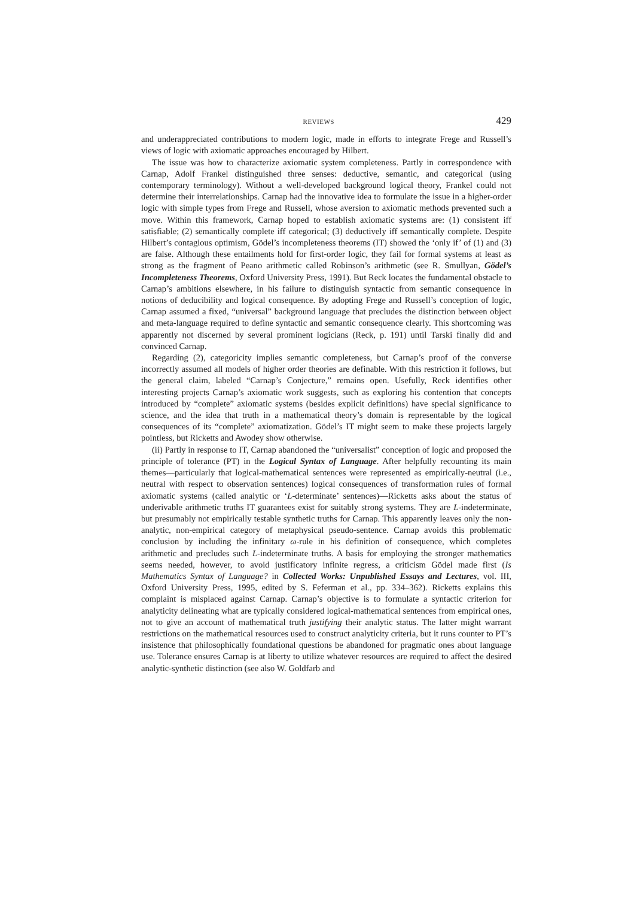REVIEWS 429
and underappreciated contributions to modern logic, made in efforts to integrate Frege and Russell’s views of logic with axiomatic approaches encouraged by Hilbert.
The issue was how to characterize axiomatic system completeness. Partly in correspondence with Carnap, Adolf Frankel distinguished three senses: deductive, semantic, and categorical (using contemporary terminology). Without a well-developed background logical theory, Frankel could not determine their interrelationships. Carnap had the innovative idea to formulate the issue in a higher-order logic with simple types from Frege and Russell, whose aversion to axiomatic methods prevented such a move. Within this framework, Carnap hoped to establish axiomatic systems are: (1) consistent iff satisfiable; (2) semantically complete iff categorical; (3) deductively iff semantically complete. Despite Hilbert’s contagious optimism, Gödel’s incompleteness theorems (IT) showed the ‘only if’ of (1) and (3) are false. Although these entailments hold for first-order logic, they fail for formal systems at least as strong as the fragment of Peano arithmetic called Robinson’s arithmetic (see R. Smullyan, Gödel’s Incompleteness Theorems, Oxford University Press, 1991). But Reck locates the fundamental obstacle to Carnap’s ambitions elsewhere, in his failure to distinguish syntactic from semantic consequence in notions of deducibility and logical consequence. By adopting Frege and Russell’s conception of logic, Carnap assumed a fixed, “universal” background language that precludes the distinction between object and meta-language required to define syntactic and semantic consequence clearly. This shortcoming was apparently not discerned by several prominent logicians (Reck, p. 191) until Tarski finally did and convinced Carnap.
Regarding (2), categoricity implies semantic completeness, but Carnap’s proof of the converse incorrectly assumed all models of higher order theories are definable. With this restriction it follows, but the general claim, labeled “Carnap’s Conjecture,” remains open. Usefully, Reck identifies other interesting projects Carnap’s axiomatic work suggests, such as exploring his contention that concepts introduced by “complete” axiomatic systems (besides explicit definitions) have special significance to science, and the idea that truth in a mathematical theory’s domain is representable by the logical consequences of its “complete” axiomatization. Gödel’s IT might seem to make these projects largely pointless, but Ricketts and Awodey show otherwise.
(ii) Partly in response to IT, Carnap abandoned the “universalist” conception of logic and proposed the principle of tolerance (PT) in the Logical Syntax of Language. After helpfully recounting its main themes—particularly that logical-mathematical sentences were represented as empirically-neutral (i.e., neutral with respect to observation sentences) logical consequences of transformation rules of formal axiomatic systems (called analytic or ‘L-determinate’ sentences)—Ricketts asks about the status of underivable arithmetic truths IT guarantees exist for suitably strong systems. They are L-indeterminate, but presumably not empirically testable synthetic truths for Carnap. This apparently leaves only the non-analytic, non-empirical category of metaphysical pseudo-sentence. Carnap avoids this problematic conclusion by including the infinitary ω-rule in his definition of consequence, which completes arithmetic and precludes such L-indeterminate truths. A basis for employing the stronger mathematics seems needed, however, to avoid justificatory infinite regress, a criticism Gödel made first (Is Mathematics Syntax of Language? in Collected Works: Unpublished Essays and Lectures, vol. III, Oxford University Press, 1995, edited by S. Feferman et al., pp. 334–362). Ricketts explains this complaint is misplaced against Carnap. Carnap’s objective is to formulate a syntactic criterion for analyticity delineating what are typically considered logical-mathematical sentences from empirical ones, not to give an account of mathematical truth justifying their analytic status. The latter might warrant restrictions on the mathematical resources used to construct analyticity criteria, but it runs counter to PT’s insistence that philosophically foundational questions be abandoned for pragmatic ones about language use. Tolerance ensures Carnap is at liberty to utilize whatever resources are required to affect the desired analytic-synthetic distinction (see also W. Goldfarb and